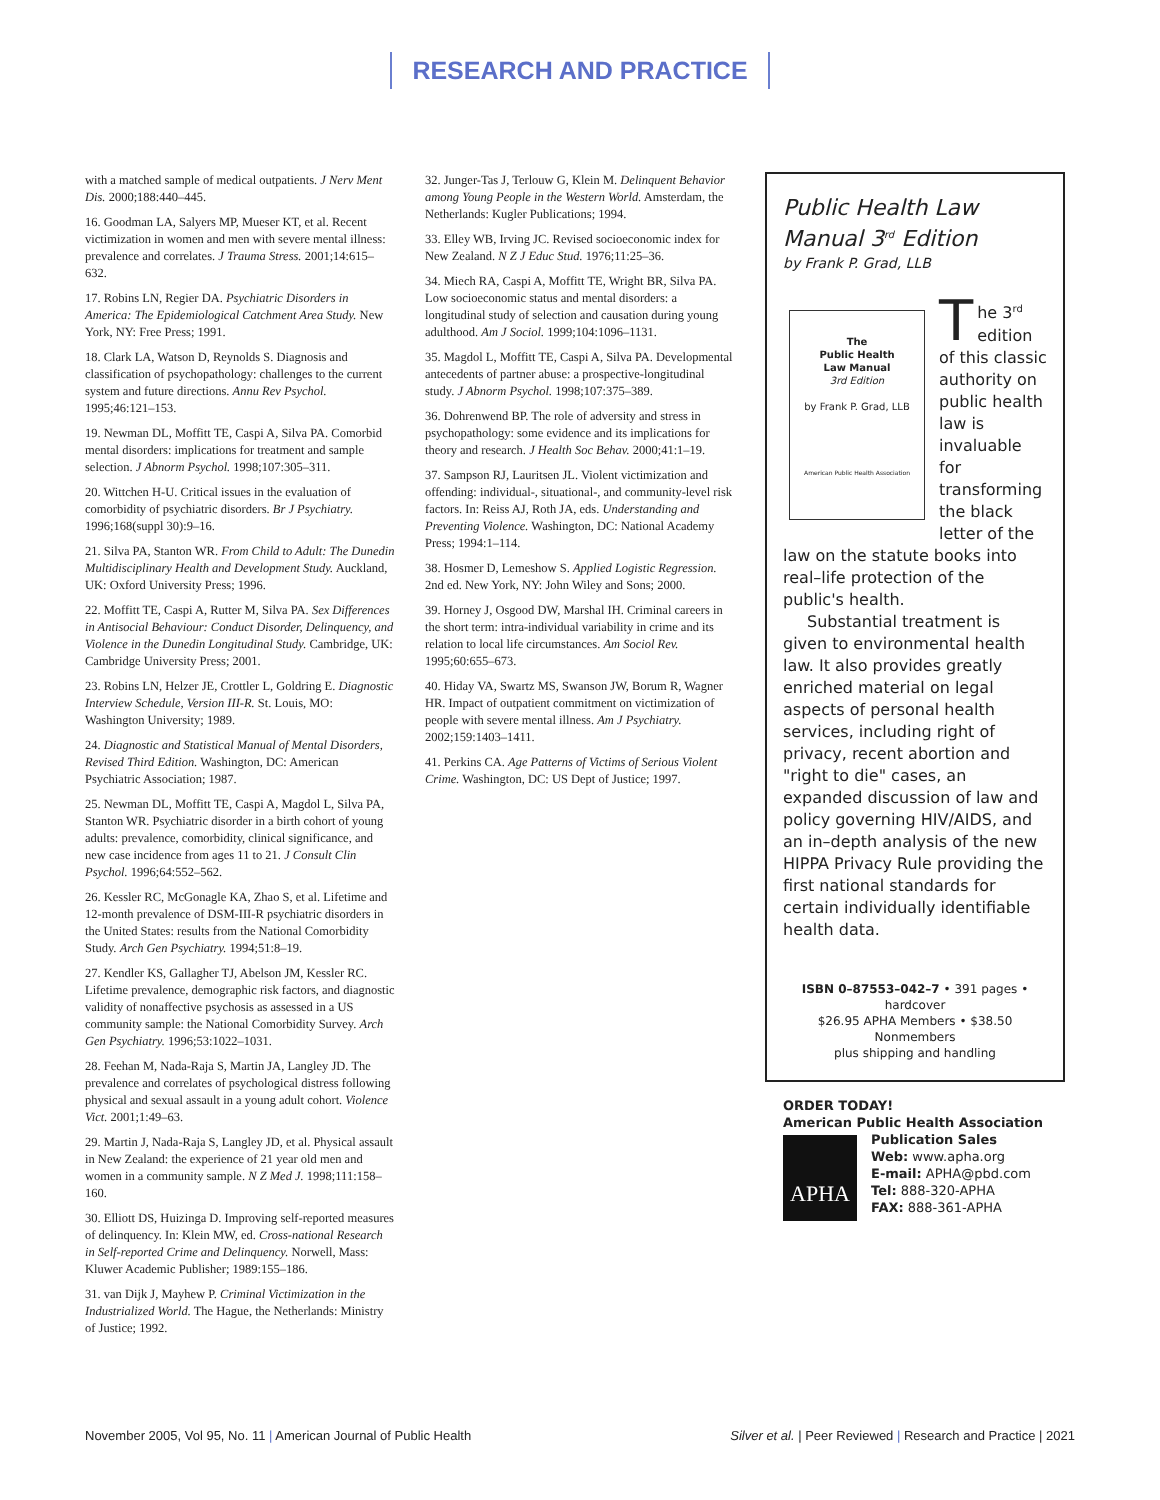RESEARCH AND PRACTICE
with a matched sample of medical outpatients. J Nerv Ment Dis. 2000;188:440–445.
16. Goodman LA, Salyers MP, Mueser KT, et al. Recent victimization in women and men with severe mental illness: prevalence and correlates. J Trauma Stress. 2001;14:615–632.
17. Robins LN, Regier DA. Psychiatric Disorders in America: The Epidemiological Catchment Area Study. New York, NY: Free Press; 1991.
18. Clark LA, Watson D, Reynolds S. Diagnosis and classification of psychopathology: challenges to the current system and future directions. Annu Rev Psychol. 1995;46:121–153.
19. Newman DL, Moffitt TE, Caspi A, Silva PA. Comorbid mental disorders: implications for treatment and sample selection. J Abnorm Psychol. 1998;107:305–311.
20. Wittchen H-U. Critical issues in the evaluation of comorbidity of psychiatric disorders. Br J Psychiatry. 1996;168(suppl 30):9–16.
21. Silva PA, Stanton WR. From Child to Adult: The Dunedin Multidisciplinary Health and Development Study. Auckland, UK: Oxford University Press; 1996.
22. Moffitt TE, Caspi A, Rutter M, Silva PA. Sex Differences in Antisocial Behaviour: Conduct Disorder, Delinquency, and Violence in the Dunedin Longitudinal Study. Cambridge, UK: Cambridge University Press; 2001.
23. Robins LN, Helzer JE, Crottler L, Goldring E. Diagnostic Interview Schedule, Version III-R. St. Louis, MO: Washington University; 1989.
24. Diagnostic and Statistical Manual of Mental Disorders, Revised Third Edition. Washington, DC: American Psychiatric Association; 1987.
25. Newman DL, Moffitt TE, Caspi A, Magdol L, Silva PA, Stanton WR. Psychiatric disorder in a birth cohort of young adults: prevalence, comorbidity, clinical significance, and new case incidence from ages 11 to 21. J Consult Clin Psychol. 1996;64:552–562.
26. Kessler RC, McGonagle KA, Zhao S, et al. Lifetime and 12-month prevalence of DSM-III-R psychiatric disorders in the United States: results from the National Comorbidity Study. Arch Gen Psychiatry. 1994;51:8–19.
27. Kendler KS, Gallagher TJ, Abelson JM, Kessler RC. Lifetime prevalence, demographic risk factors, and diagnostic validity of nonaffective psychosis as assessed in a US community sample: the National Comorbidity Survey. Arch Gen Psychiatry. 1996;53:1022–1031.
28. Feehan M, Nada-Raja S, Martin JA, Langley JD. The prevalence and correlates of psychological distress following physical and sexual assault in a young adult cohort. Violence Vict. 2001;1:49–63.
29. Martin J, Nada-Raja S, Langley JD, et al. Physical assault in New Zealand: the experience of 21 year old men and women in a community sample. N Z Med J. 1998;111:158–160.
30. Elliott DS, Huizinga D. Improving self-reported measures of delinquency. In: Klein MW, ed. Cross-national Research in Self-reported Crime and Delinquency. Norwell, Mass: Kluwer Academic Publisher; 1989:155–186.
31. van Dijk J, Mayhew P. Criminal Victimization in the Industrialized World. The Hague, the Netherlands: Ministry of Justice; 1992.
32. Junger-Tas J, Terlouw G, Klein M. Delinquent Behavior among Young People in the Western World. Amsterdam, the Netherlands: Kugler Publications; 1994.
33. Elley WB, Irving JC. Revised socioeconomic index for New Zealand. N Z J Educ Stud. 1976;11:25–36.
34. Miech RA, Caspi A, Moffitt TE, Wright BR, Silva PA. Low socioeconomic status and mental disorders: a longitudinal study of selection and causation during young adulthood. Am J Sociol. 1999;104:1096–1131.
35. Magdol L, Moffitt TE, Caspi A, Silva PA. Developmental antecedents of partner abuse: a prospective-longitudinal study. J Abnorm Psychol. 1998;107:375–389.
36. Dohrenwend BP. The role of adversity and stress in psychopathology: some evidence and its implications for theory and research. J Health Soc Behav. 2000;41:1–19.
37. Sampson RJ, Lauritsen JL. Violent victimization and offending: individual-, situational-, and community-level risk factors. In: Reiss AJ, Roth JA, eds. Understanding and Preventing Violence. Washington, DC: National Academy Press; 1994:1–114.
38. Hosmer D, Lemeshow S. Applied Logistic Regression. 2nd ed. New York, NY: John Wiley and Sons; 2000.
39. Horney J, Osgood DW, Marshal IH. Criminal careers in the short term: intra-individual variability in crime and its relation to local life circumstances. Am Sociol Rev. 1995;60:655–673.
40. Hiday VA, Swartz MS, Swanson JW, Borum R, Wagner HR. Impact of outpatient commitment on victimization of people with severe mental illness. Am J Psychiatry. 2002;159:1403–1411.
41. Perkins CA. Age Patterns of Victims of Serious Violent Crime. Washington, DC: US Dept of Justice; 1997.
Public Health Law
Manual 3<sup>rd</sup> Edition
by Frank P. Grad, LLB
The
Public Health
Law Manual
3rd Edition
by Frank P. Grad, LLB
American Public Health Association
The 3<sup>rd</sup> edition of this classic authority on public health law is invaluable for transforming the black letter of the law on the statute books into real–life protection of the public's health.
Substantial treatment is given to environmental health law. It also provides greatly enriched material on legal aspects of personal health services, including right of privacy, recent abortion and "right to die" cases, an expanded discussion of law and policy governing HIV/AIDS, and an in–depth analysis of the new HIPPA Privacy Rule providing the first national standards for certain individually identifiable health data.
ISBN 0–87553–042–7 • 391 pages • hardcover
$26.95 APHA Members • $38.50 Nonmembers
plus shipping and handling
ORDER TODAY!
American Public Health Association
APHA
Publication Sales
Web: www.apha.org
E-mail: APHA@pbd.com
Tel: 888-320-APHA
FAX: 888-361-APHA
November 2005, Vol 95, No. 11 | American Journal of Public Health Silver et al. | Peer Reviewed | Research and Practice | 2021